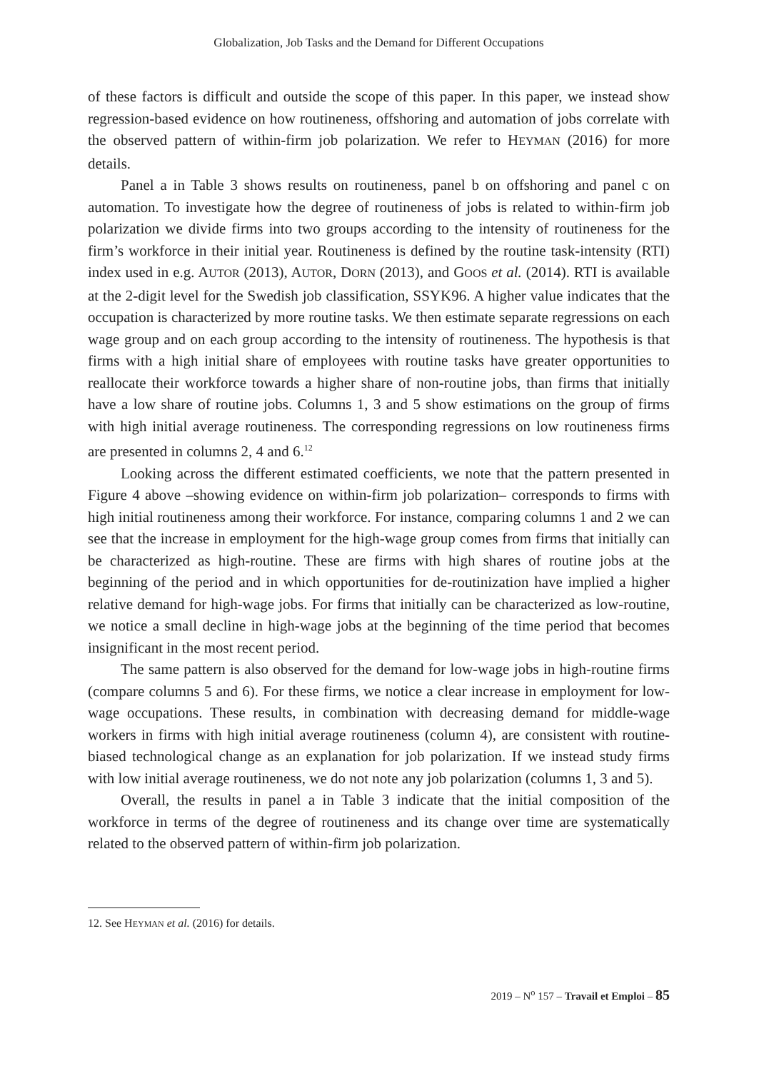Globalization, Job Tasks and the Demand for Different Occupations
of these factors is difficult and outside the scope of this paper. In this paper, we instead show regression-based evidence on how routineness, offshoring and automation of jobs correlate with the observed pattern of within-firm job polarization. We refer to HEYMAN (2016) for more details.
Panel a in Table 3 shows results on routineness, panel b on offshoring and panel c on automation. To investigate how the degree of routineness of jobs is related to within-firm job polarization we divide firms into two groups according to the intensity of routineness for the firm’s workforce in their initial year. Routineness is defined by the routine task-intensity (RTI) index used in e.g. AUTOR (2013), AUTOR, DORN (2013), and GOOS et al. (2014). RTI is available at the 2-digit level for the Swedish job classification, SSYK96. A higher value indicates that the occupation is characterized by more routine tasks. We then estimate separate regressions on each wage group and on each group according to the intensity of routineness. The hypothesis is that firms with a high initial share of employees with routine tasks have greater opportunities to reallocate their workforce towards a higher share of non-routine jobs, than firms that initially have a low share of routine jobs. Columns 1, 3 and 5 show estimations on the group of firms with high initial average routineness. The corresponding regressions on low routineness firms are presented in columns 2, 4 and 6.<sup>12</sup>
Looking across the different estimated coefficients, we note that the pattern presented in Figure 4 above –showing evidence on within-firm job polarization– corresponds to firms with high initial routineness among their workforce. For instance, comparing columns 1 and 2 we can see that the increase in employment for the high-wage group comes from firms that initially can be characterized as high-routine. These are firms with high shares of routine jobs at the beginning of the period and in which opportunities for de-routinization have implied a higher relative demand for high-wage jobs. For firms that initially can be characterized as low-routine, we notice a small decline in high-wage jobs at the beginning of the time period that becomes insignificant in the most recent period.
The same pattern is also observed for the demand for low-wage jobs in high-routine firms (compare columns 5 and 6). For these firms, we notice a clear increase in employment for low-wage occupations. These results, in combination with decreasing demand for middle-wage workers in firms with high initial average routineness (column 4), are consistent with routine-biased technological change as an explanation for job polarization. If we instead study firms with low initial average routineness, we do not note any job polarization (columns 1, 3 and 5).
Overall, the results in panel a in Table 3 indicate that the initial composition of the workforce in terms of the degree of routineness and its change over time are systematically related to the observed pattern of within-firm job polarization.
12. See HEYMAN et al. (2016) for details.
2019 – N<sup>o</sup> 157 – Travail et Emploi – 85